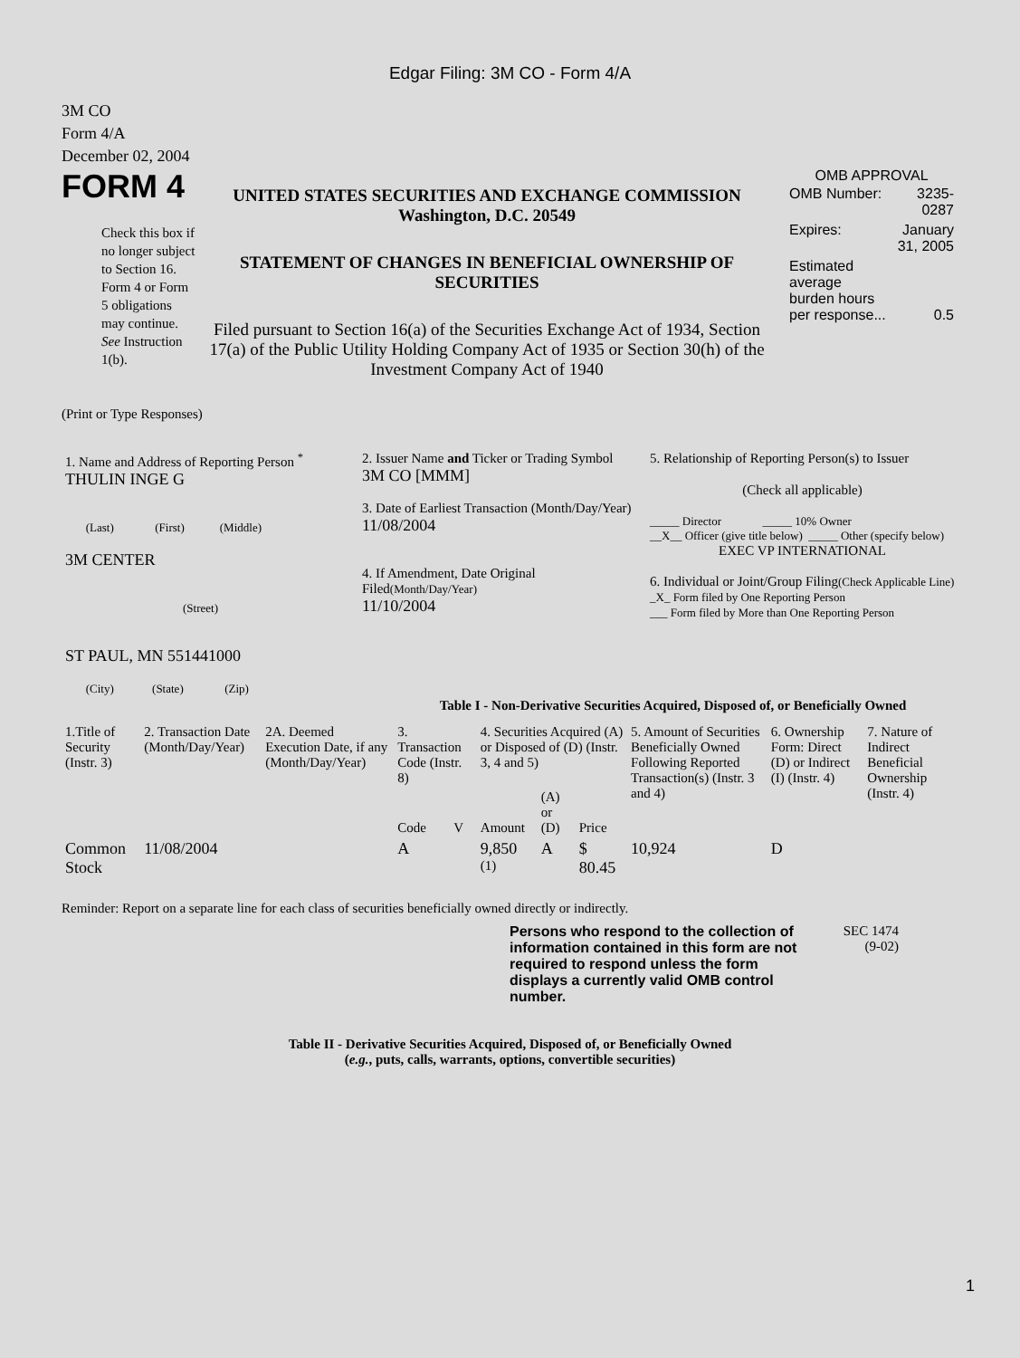Edgar Filing: 3M CO - Form 4/A
3M CO
Form 4/A
December 02, 2004
FORM 4
Check this box if no longer subject to Section 16. Form 4 or Form 5 obligations may continue. See Instruction 1(b).
UNITED STATES SECURITIES AND EXCHANGE COMMISSION
Washington, D.C. 20549
STATEMENT OF CHANGES IN BENEFICIAL OWNERSHIP OF SECURITIES
Filed pursuant to Section 16(a) of the Securities Exchange Act of 1934, Section 17(a) of the Public Utility Holding Company Act of 1935 or Section 30(h) of the Investment Company Act of 1940
OMB APPROVAL
| OMB Number: | 3235-0287 |
| Expires: | January 31, 2005 |
| Estimated average burden hours per response... | 0.5 |
(Print or Type Responses)
| 1. Name and Address of Reporting Person <sup>*</sup> THULIN INGE G (Last) (First) (Middle) 3M CENTER (Street) ST PAUL, MN 551441000 (City) (State) (Zip) | 2. Issuer Name and Ticker or Trading Symbol 3M CO [MMM] 3. Date of Earliest Transaction (Month/Day/Year) 11/08/2004 4. If Amendment, Date Original Filed (Month/Day/Year) 11/10/2004 | 5. Relationship of Reporting Person(s) to Issuer (Check all applicable) _____ Director _____ 10% Owner __X__ Officer (give title below) _____ Other (specify below) EXEC VP INTERNATIONAL 6. Individual or Joint/Group Filing (Check Applicable Line) _X_ Form filed by One Reporting Person ___ Form filed by More than One Reporting Person |
Table I - Non-Derivative Securities Acquired, Disposed of, or Beneficially Owned
| 1.Title of Security (Instr. 3) | 2. Transaction Date (Month/Day/Year) | 2A. Deemed Execution Date, if any (Month/Day/Year) | 3. Transaction Code (Instr. 8) | | 4. Securities Acquired (A) or Disposed of (D) (Instr. 3, 4 and 5) | | | 5. Amount of Securities Beneficially Owned Following Reported Transaction(s) (Instr. 3 and 4) | 6. Ownership Form: Direct (D) or Indirect (I) (Instr. 4) | 7. Nature of Indirect Beneficial Ownership (Instr. 4) |
| --- | --- | --- | --- | --- | --- | --- | --- | --- | --- | --- |
| | | | Code | V | Amount | (A) or (D) | Price | | | |
| Common Stock | 11/08/2004 | | A | | 9,850 <sup>(1)</sup> | A | $ 80.45 | 10,924 | D | |
Reminder: Report on a separate line for each class of securities beneficially owned directly or indirectly.
Persons who respond to the collection of information contained in this form are not required to respond unless the form displays a currently valid OMB control number.
SEC 1474
(9-02)
Table II - Derivative Securities Acquired, Disposed of, or Beneficially Owned
(e.g., puts, calls, warrants, options, convertible securities)
1